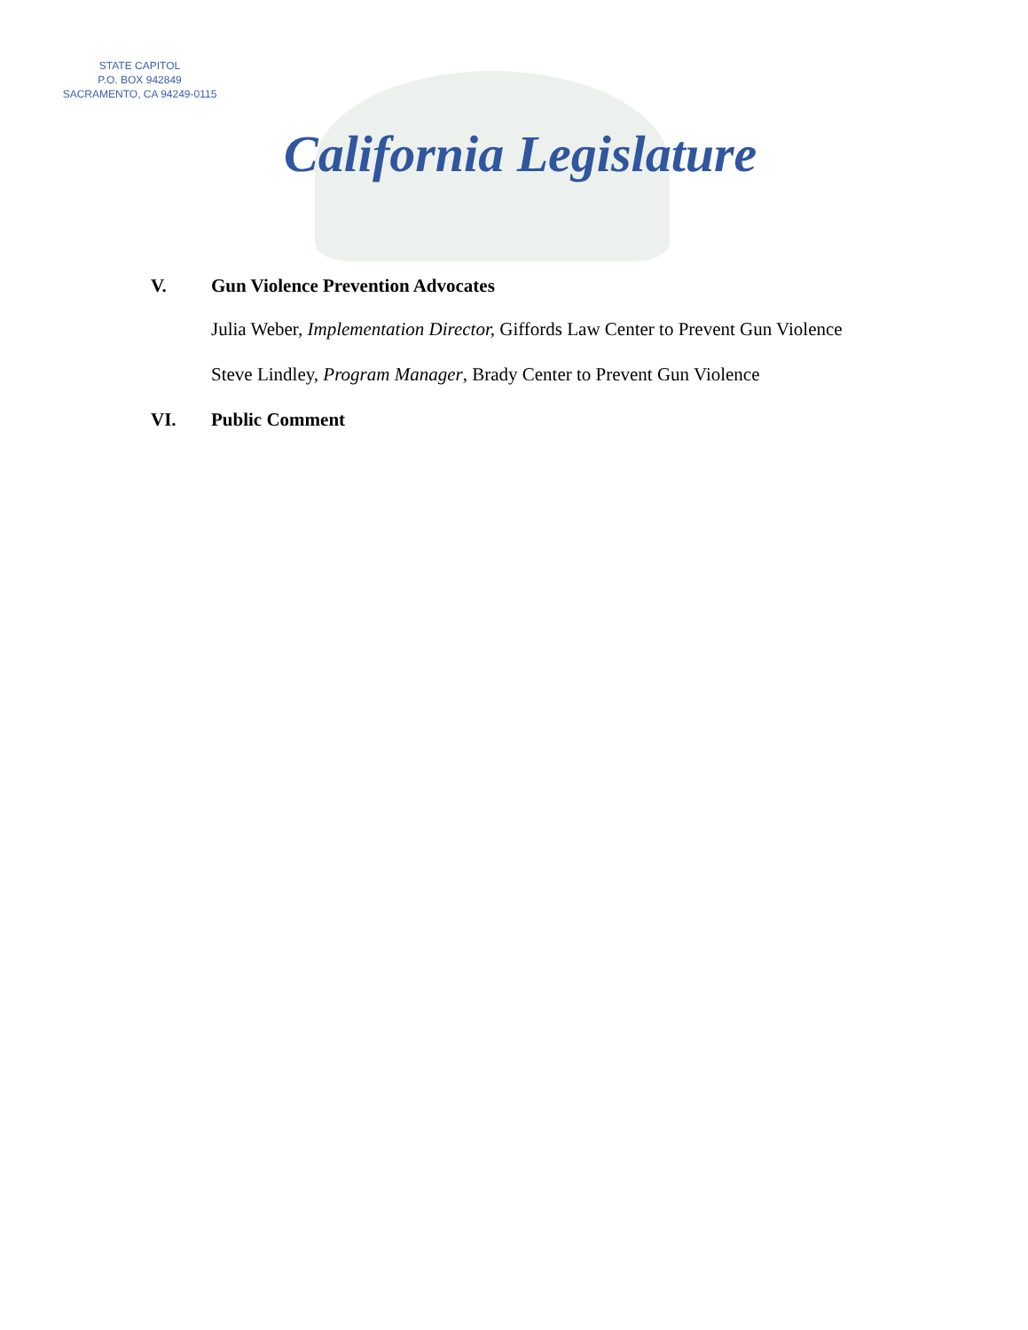STATE CAPITOL
P.O. BOX 942849
SACRAMENTO, CA 94249-0115
California Legislature
V. Gun Violence Prevention Advocates
Julia Weber, Implementation Director, Giffords Law Center to Prevent Gun Violence
Steve Lindley, Program Manager, Brady Center to Prevent Gun Violence
VI. Public Comment